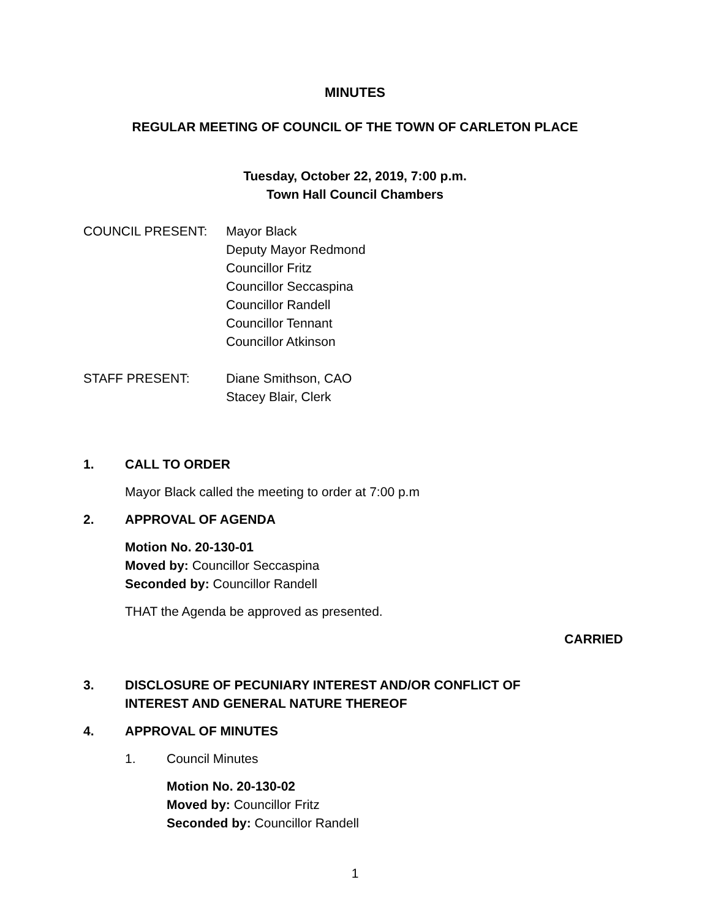MINUTES
REGULAR MEETING OF COUNCIL OF THE TOWN OF CARLETON PLACE
Tuesday, October 22, 2019, 7:00 p.m.
Town Hall Council Chambers
COUNCIL PRESENT: Mayor Black
Deputy Mayor Redmond
Councillor Fritz
Councillor Seccaspina
Councillor Randell
Councillor Tennant
Councillor Atkinson
STAFF PRESENT: Diane Smithson, CAO
Stacey Blair, Clerk
1. CALL TO ORDER
Mayor Black called the meeting to order at 7:00 p.m
2. APPROVAL OF AGENDA
Motion No. 20-130-01
Moved by: Councillor Seccaspina
Seconded by: Councillor Randell
THAT the Agenda be approved as presented.
CARRIED
3. DISCLOSURE OF PECUNIARY INTEREST AND/OR CONFLICT OF
INTEREST AND GENERAL NATURE THEREOF
4. APPROVAL OF MINUTES
1. Council Minutes
Motion No. 20-130-02
Moved by: Councillor Fritz
Seconded by: Councillor Randell
1